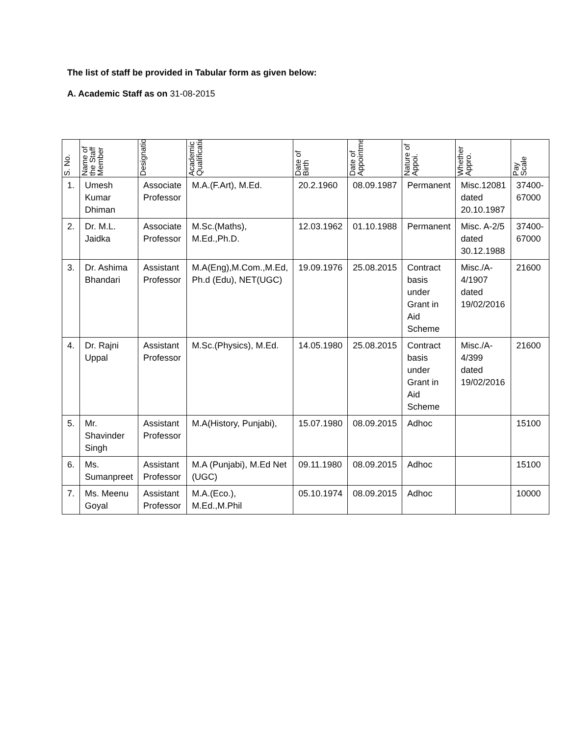The list of staff be provided in Tabular form as given below:
A. Academic Staff as on 31-08-2015
| S. No. | Name of the Staff Member | Designation | Academic Qualification | Date of Birth | Date of Appointment | Nature of Appoi. | Whether Appro. | Pay Scale |
| --- | --- | --- | --- | --- | --- | --- | --- | --- |
| 1. | Umesh Kumar Dhiman | Associate Professor | M.A.(F.Art), M.Ed. | 20.2.1960 | 08.09.1987 | Permanent | Misc.12081 dated 20.10.1987 | 37400-67000 |
| 2. | Dr. M.L. Jaidka | Associate Professor | M.Sc.(Maths), M.Ed.,Ph.D. | 12.03.1962 | 01.10.1988 | Permanent | Misc. A-2/5 dated 30.12.1988 | 37400-67000 |
| 3. | Dr. Ashima Bhandari | Assistant Professor | M.A(Eng),M.Com.,M.Ed, Ph.d (Edu), NET(UGC) | 19.09.1976 | 25.08.2015 | Contract basis under Grant in Aid Scheme | Misc./A-4/1907 dated 19/02/2016 | 21600 |
| 4. | Dr. Rajni Uppal | Assistant Professor | M.Sc.(Physics), M.Ed. | 14.05.1980 | 25.08.2015 | Contract basis under Grant in Aid Scheme | Misc./A-4/399 dated 19/02/2016 | 21600 |
| 5. | Mr. Shavinder Singh | Assistant Professor | M.A(History, Punjabi), | 15.07.1980 | 08.09.2015 | Adhoc | | 15100 |
| 6. | Ms. Sumanpreet | Assistant Professor | M.A (Punjabi), M.Ed Net (UGC) | 09.11.1980 | 08.09.2015 | Adhoc | | 15100 |
| 7. | Ms. Meenu Goyal | Assistant Professor | M.A.(Eco.), M.Ed.,M.Phil | 05.10.1974 | 08.09.2015 | Adhoc | | 10000 |